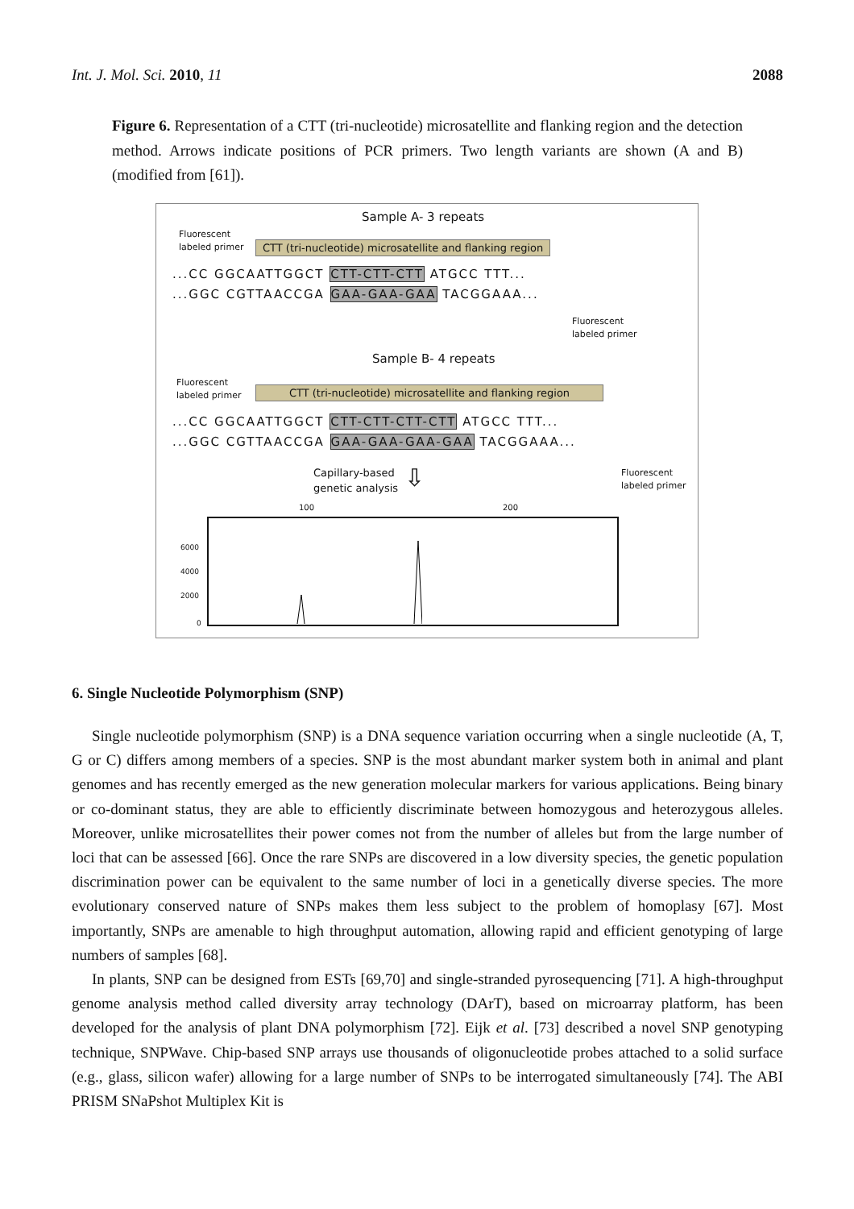Int. J. Mol. Sci. 2010, 11 2088
Figure 6. Representation of a CTT (tri-nucleotide) microsatellite and flanking region and the detection method. Arrows indicate positions of PCR primers. Two length variants are shown (A and B) (modified from [61]).
Sample A- 3 repeats
Fluorescent
labeled primer
CTT (tri-nucleotide) microsatellite and flanking region
...CC GGCAATTGGCT CTT-CTT-CTT ATGCC TTT...
...GGC CGTTAACCGA GAA-GAA-GAA TACGGAAA...
Fluorescent
labeled primer
Sample B- 4 repeats
Fluorescent
labeled primer
CTT (tri-nucleotide) microsatellite and flanking region
...CC GGCAATTGGCT CTT-CTT-CTT-CTT ATGCC TTT...
...GGC CGTTAACCGA GAA-GAA-GAA-GAA TACGGAAA...
Capillary-based
genetic analysis
⇩
Fluorescent
labeled primer
100 200
6000
4000
2000
0
6. Single Nucleotide Polymorphism (SNP)
Single nucleotide polymorphism (SNP) is a DNA sequence variation occurring when a single nucleotide (A, T, G or C) differs among members of a species. SNP is the most abundant marker system both in animal and plant genomes and has recently emerged as the new generation molecular markers for various applications. Being binary or co-dominant status, they are able to efficiently discriminate between homozygous and heterozygous alleles. Moreover, unlike microsatellites their power comes not from the number of alleles but from the large number of loci that can be assessed [66]. Once the rare SNPs are discovered in a low diversity species, the genetic population discrimination power can be equivalent to the same number of loci in a genetically diverse species. The more evolutionary conserved nature of SNPs makes them less subject to the problem of homoplasy [67]. Most importantly, SNPs are amenable to high throughput automation, allowing rapid and efficient genotyping of large numbers of samples [68].
In plants, SNP can be designed from ESTs [69,70] and single-stranded pyrosequencing [71]. A high-throughput genome analysis method called diversity array technology (DArT), based on microarray platform, has been developed for the analysis of plant DNA polymorphism [72]. Eijk et al. [73] described a novel SNP genotyping technique, SNPWave. Chip-based SNP arrays use thousands of oligonucleotide probes attached to a solid surface (e.g., glass, silicon wafer) allowing for a large number of SNPs to be interrogated simultaneously [74]. The ABI PRISM SNaPshot Multiplex Kit is